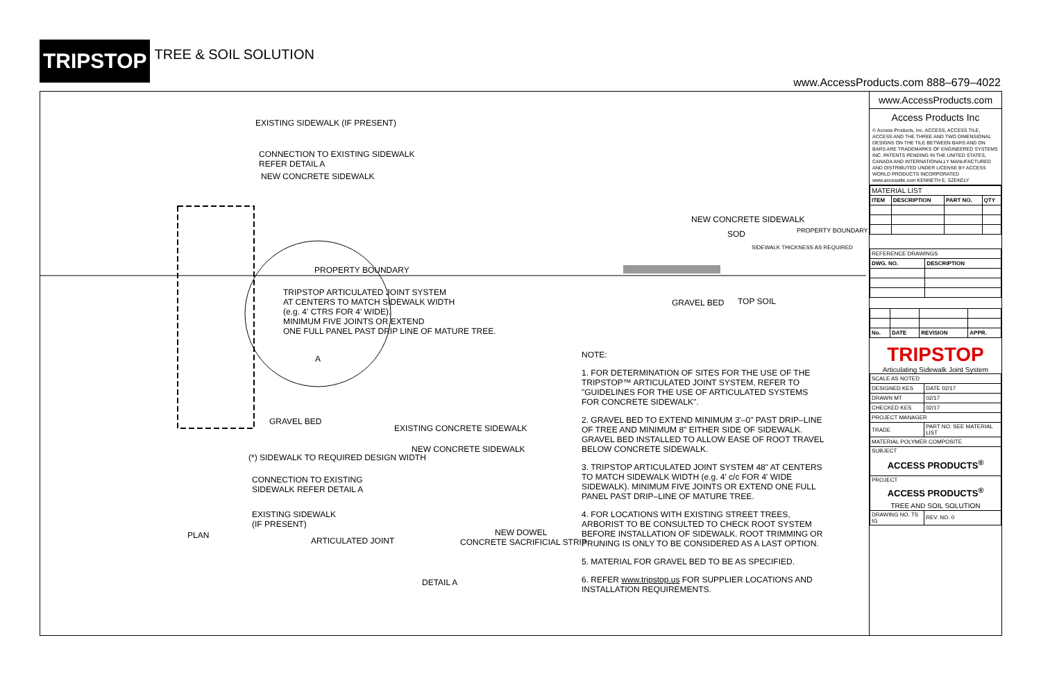TRIPSTOP
TREE & SOIL SOLUTION
www.AccessProducts.com 888–679–4022
EXISTING SIDEWALK (IF PRESENT)
CONNECTION TO EXISTING SIDEWALK
REFER DETAIL A
NEW CONCRETE SIDEWALK
TRIPSTOP ARTICULATED JOINT SYSTEM
AT CENTERS TO MATCH SIDEWALK WIDTH
(e.g. 4' CTRS FOR 4' WIDE).
MINIMUM FIVE JOINTS OR EXTEND
ONE FULL PANEL PAST DRIP LINE OF MATURE TREE.
PROPERTY BOUNDARY
A
GRAVEL BED
(*) SIDEWALK TO REQUIRED DESIGN WIDTH
CONNECTION TO EXISTING
SIDEWALK REFER DETAIL A
EXISTING SIDEWALK
(IF PRESENT)
PLAN
EXISTING CONCRETE SIDEWALK
NEW CONCRETE SIDEWALK
ARTICULATED JOINT
NEW DOWEL
CONCRETE SACRIFICIAL STRIP
DETAIL A
NEW CONCRETE SIDEWALK
SOD
SIDEWALK THICKNESS AS REQUIRED
PROPERTY BOUNDARY
GRAVEL BED TOP SOIL
NOTE:
1. FOR DETERMINATION OF SITES FOR THE USE OF THE TRIPSTOP™ ARTICULATED JOINT SYSTEM, REFER TO "GUIDELINES FOR THE USE OF ARTICULATED SYSTEMS FOR CONCRETE SIDEWALK".
2. GRAVEL BED TO EXTEND MINIMUM 3'–0" PAST DRIP–LINE OF TREE AND MINIMUM 8" EITHER SIDE OF SIDEWALK. GRAVEL BED INSTALLED TO ALLOW EASE OF ROOT TRAVEL BELOW CONCRETE SIDEWALK.
3. TRIPSTOP ARTICULATED JOINT SYSTEM 48" AT CENTERS TO MATCH SIDEWALK WIDTH (e.g. 4' c/c FOR 4' WIDE SIDEWALK). MINIMUM FIVE JOINTS OR EXTEND ONE FULL PANEL PAST DRIP–LINE OF MATURE TREE.
4. FOR LOCATIONS WITH EXISTING STREET TREES, ARBORIST TO BE CONSULTED TO CHECK ROOT SYSTEM BEFORE INSTALLATION OF SIDEWALK. ROOT TRIMMING OR PRUNING IS ONLY TO BE CONSIDERED AS A LAST OPTION.
5. MATERIAL FOR GRAVEL BED TO BE AS SPECIFIED.
6. REFER www.tripstop.us FOR SUPPLIER LOCATIONS AND INSTALLATION REQUIREMENTS.
www.AccessProducts.com
Access Products Inc
© Access Products, Inc. ACCESS, ACCESS TILE, ACCESS AND THE THREE AND TWO DIMENSIONAL DESIGNS ON THE TILE BETWEEN BARS AND ON BARS ARE TRADEMARKS OF ENGINEERED SYSTEMS INC. PATENTS PENDING IN THE UNITED STATES, CANADA AND INTERNATIONALLY MANUFACTURED AND DISTRIBUTED UNDER LICENSE BY ACCESS WORLD PRODUCTS INCORPORATED www.accesstile.com KENNETH E. SZEKELY
| MATERIAL LIST | | | |
| ITEM | DESCRIPTION | PART NO. | QTY |
| REFERENCE DRAWINGS | |
| DWG. NO. | DESCRIPTION |
| No. | DATE | REVISION | APPR. |
| --- | --- | --- | --- |
TRIPSTOP
Articulating Sidewalk Joint System
| SCALE AS NOTED | |
| DESIGNED KES | DATE 02/17 |
| DRAWN MT | 02/17 |
| CHECKED KES | 02/17 |
| PROJECT MANAGER | |
| TRADE | PART NO. SEE MATERIAL LIST |
| MATERIAL POLYMER COMPOSITE | |
| SUBJECT ACCESS PRODUCTS<sup>®</sup> | |
| PROJECT ACCESS PRODUCTS<sup>®</sup> TREE AND SOIL SOLUTION | |
| DRAWING NO. TS IG | REV. NO. 0 |